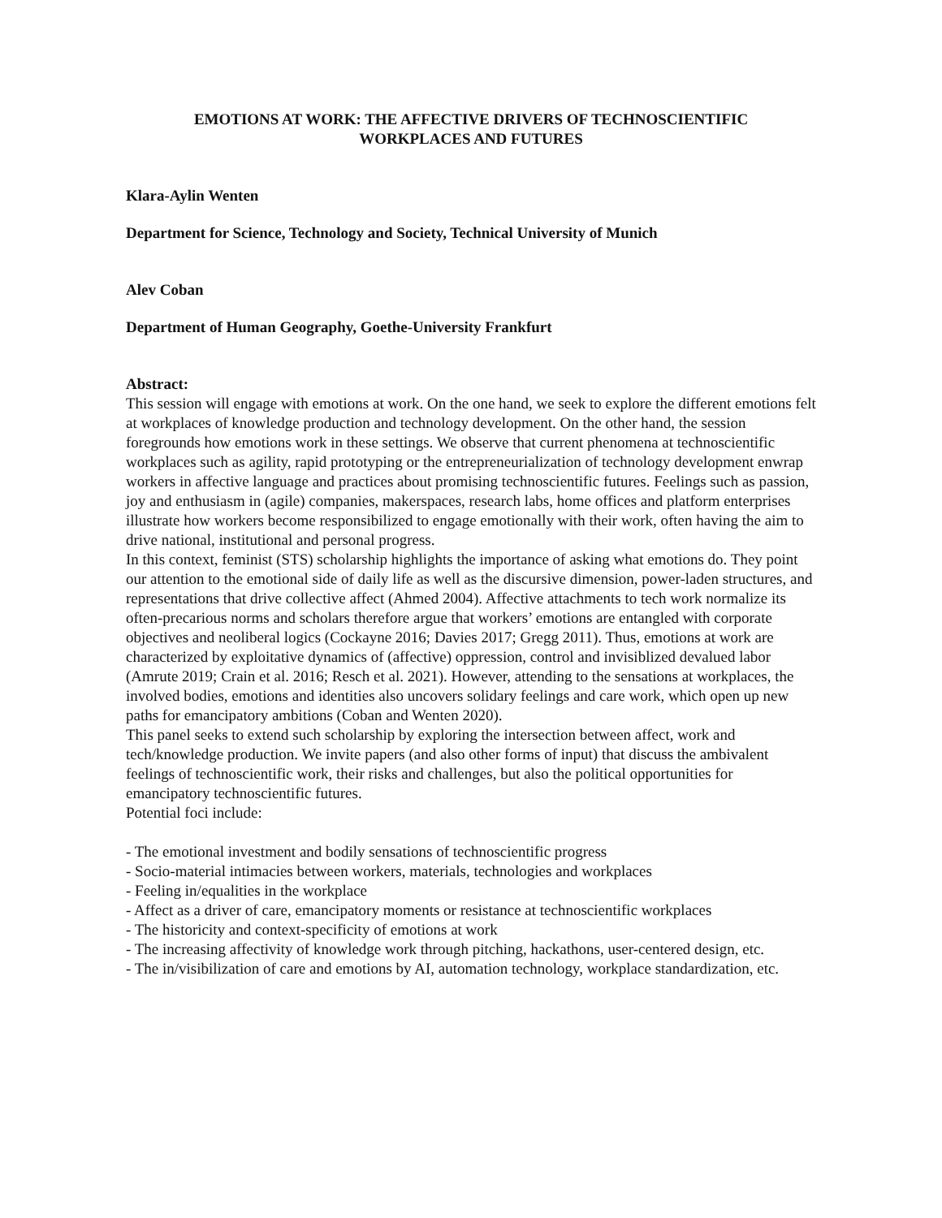EMOTIONS AT WORK: THE AFFECTIVE DRIVERS OF TECHNOSCIENTIFIC
WORKPLACES AND FUTURES
Klara-Aylin Wenten
Department for Science, Technology and Society, Technical University of Munich
Alev Coban
Department of Human Geography, Goethe-University Frankfurt
Abstract:
This session will engage with emotions at work. On the one hand, we seek to explore the different emotions felt at workplaces of knowledge production and technology development. On the other hand, the session foregrounds how emotions work in these settings. We observe that current phenomena at technoscientific workplaces such as agility, rapid prototyping or the entrepreneurialization of technology development enwrap workers in affective language and practices about promising technoscientific futures. Feelings such as passion, joy and enthusiasm in (agile) companies, makerspaces, research labs, home offices and platform enterprises illustrate how workers become responsibilized to engage emotionally with their work, often having the aim to drive national, institutional and personal progress.
In this context, feminist (STS) scholarship highlights the importance of asking what emotions do. They point our attention to the emotional side of daily life as well as the discursive dimension, power-laden structures, and representations that drive collective affect (Ahmed 2004). Affective attachments to tech work normalize its often-precarious norms and scholars therefore argue that workers’ emotions are entangled with corporate objectives and neoliberal logics (Cockayne 2016; Davies 2017; Gregg 2011). Thus, emotions at work are characterized by exploitative dynamics of (affective) oppression, control and invisiblized devalued labor (Amrute 2019; Crain et al. 2016; Resch et al. 2021). However, attending to the sensations at workplaces, the involved bodies, emotions and identities also uncovers solidary feelings and care work, which open up new paths for emancipatory ambitions (Coban and Wenten 2020).
This panel seeks to extend such scholarship by exploring the intersection between affect, work and tech/knowledge production. We invite papers (and also other forms of input) that discuss the ambivalent feelings of technoscientific work, their risks and challenges, but also the political opportunities for emancipatory technoscientific futures.
Potential foci include:
- The emotional investment and bodily sensations of technoscientific progress
- Socio-material intimacies between workers, materials, technologies and workplaces
- Feeling in/equalities in the workplace
- Affect as a driver of care, emancipatory moments or resistance at technoscientific workplaces
- The historicity and context-specificity of emotions at work
- The increasing affectivity of knowledge work through pitching, hackathons, user-centered design, etc.
- The in/visibilization of care and emotions by AI, automation technology, workplace standardization, etc.